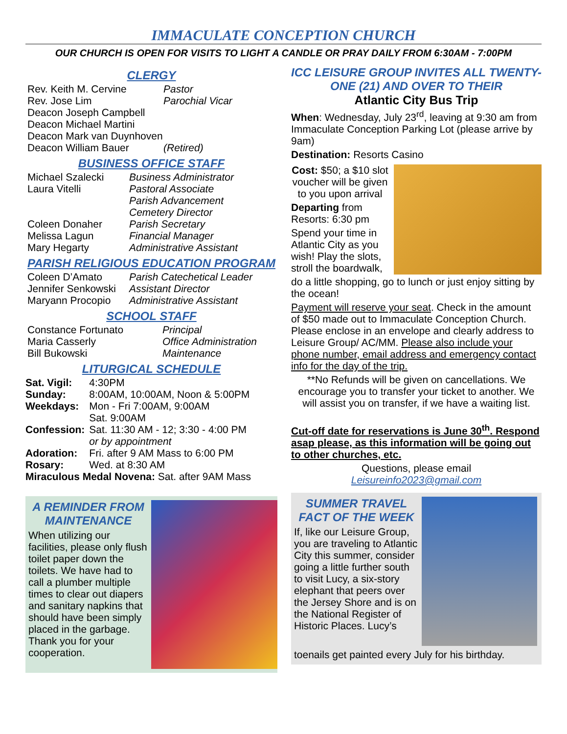IMMACULATE CONCEPTION CHURCH
OUR CHURCH IS OPEN FOR VISITS TO LIGHT A CANDLE OR PRAY DAILY FROM 6:30AM - 7:00PM
CLERGY
| Rev. Keith M. Cervine | Pastor |
| Rev. Jose Lim | Parochial Vicar |
| Deacon Joseph Campbell | |
| Deacon Michael Martini | |
| Deacon Mark van Duynhoven | |
| Deacon William Bauer | (Retired) |
BUSINESS OFFICE STAFF
| Michael Szalecki | Business Administrator |
| Laura Vitelli | Pastoral Associate Parish Advancement Cemetery Director |
| Coleen Donaher | Parish Secretary |
| Melissa Lagun | Financial Manager |
| Mary Hegarty | Administrative Assistant |
PARISH RELIGIOUS EDUCATION PROGRAM
| Coleen D’Amato | Parish Catechetical Leader |
| Jennifer Senkowski | Assistant Director |
| Maryann Procopio | Administrative Assistant |
SCHOOL STAFF
| Constance Fortunato | Principal |
| Maria Casserly | Office Administration |
| Bill Bukowski | Maintenance |
LITURGICAL SCHEDULE
| Sat. Vigil: | 4:30PM |
| Sunday: | 8:00AM, 10:00AM, Noon & 5:00PM |
| Weekdays: | Mon - Fri 7:00AM, 9:00AM Sat. 9:00AM |
| Confession: | Sat. 11:30 AM - 12; 3:30 - 4:00 PM or by appointment |
| Adoration: | Fri. after 9 AM Mass to 6:00 PM |
| Rosary: | Wed. at 8:30 AM |
| Miraculous Medal Novena: Sat. after 9AM Mass | |
A REMINDER FROM MAINTENANCE
When utilizing our facilities, please only flush toilet paper down the toilets. We have had to call a plumber multiple times to clear out diapers and sanitary napkins that should have been simply placed in the garbage. Thank you for your cooperation.
ICC LEISURE GROUP INVITES ALL TWENTY-ONE (21) AND OVER TO THEIR
Atlantic City Bus Trip
When: Wednesday, July 23<sup>rd</sup>, leaving at 9:30 am from Immaculate Conception Parking Lot (please arrive by 9am)
Destination: Resorts Casino
Cost: $50; a $10 slot voucher will be given to you upon arrival
Departing from Resorts: 6:30 pm
Spend your time in Atlantic City as you wish! Play the slots, stroll the boardwalk,
do a little shopping, go to lunch or just enjoy sitting by the ocean!
Payment will reserve your seat. Check in the amount of $50 made out to Immaculate Conception Church. Please enclose in an envelope and clearly address to Leisure Group/ AC/MM. Please also include your phone number, email address and emergency contact info for the day of the trip.
**No Refunds will be given on cancellations. We encourage you to transfer your ticket to another. We will assist you on transfer, if we have a waiting list.
Cut-off date for reservations is June 30<sup>th</sup>. Respond asap please, as this information will be going out to other churches, etc.
Questions, please email
Leisureinfo2023@gmail.com
SUMMER TRAVEL FACT OF THE WEEK
If, like our Leisure Group, you are traveling to Atlantic City this summer, consider going a little further south to visit Lucy, a six-story elephant that peers over the Jersey Shore and is on the National Register of Historic Places. Lucy’s
toenails get painted every July for his birthday.